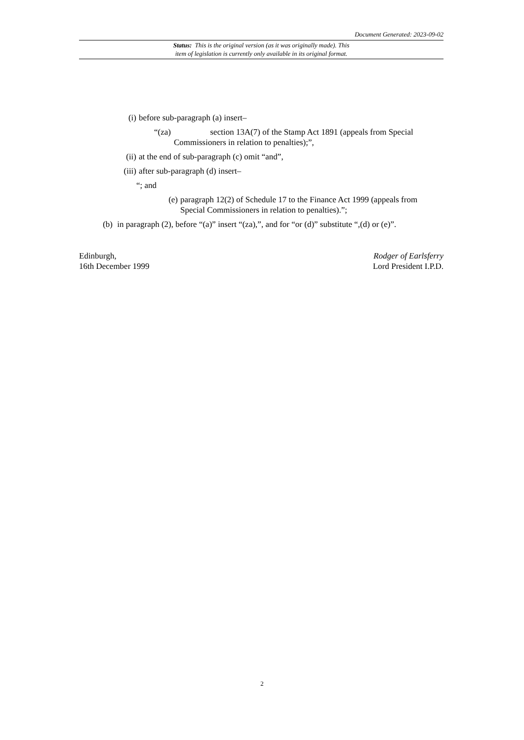Document Generated: 2023-09-02
Status: This is the original version (as it was originally made). This
item of legislation is currently only available in its original format.
(i) before sub-paragraph (a) insert–
“(za) section 13A(7) of the Stamp Act 1891 (appeals from Special
Commissioners in relation to penalties);”,
(ii) at the end of sub-paragraph (c) omit “and”,
(iii) after sub-paragraph (d) insert–
“; and
(e) paragraph 12(2) of Schedule 17 to the Finance Act 1999 (appeals from Special Commissioners in relation to penalties).”;
(b) in paragraph (2), before “(a)” insert “(za),”, and for “or (d)” substitute “,(d) or (e)”.
Edinburgh,
16th December 1999
Rodger of Earlsferry
Lord President I.P.D.
2